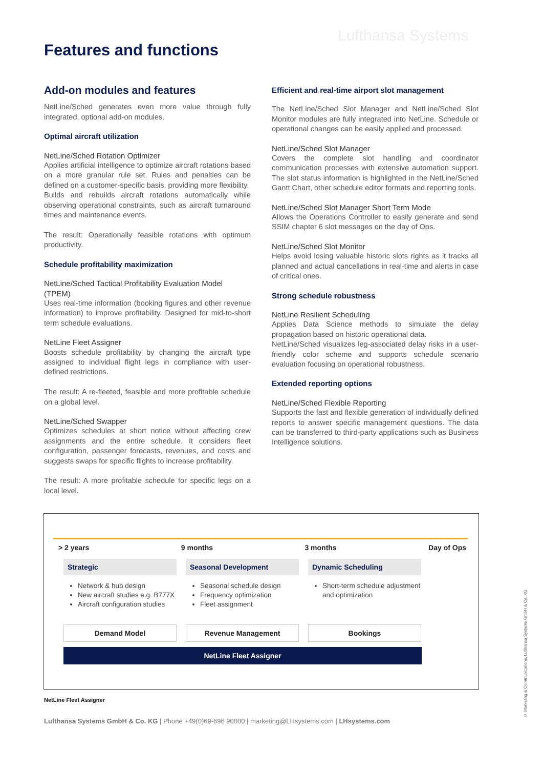Lufthansa Systems
Features and functions
Add-on modules and features
NetLine/Sched generates even more value through fully integrated, optional add-on modules.
Optimal aircraft utilization
NetLine/Sched Rotation Optimizer
Applies artificial intelligence to optimize aircraft rotations based on a more granular rule set. Rules and penalties can be defined on a customer-specific basis, providing more flexibility.
Builds and rebuilds aircraft rotations automatically while observing operational constraints, such as aircraft turnaround times and maintenance events.
The result: Operationally feasible rotations with optimum productivity.
Schedule profitability maximization
NetLine/Sched Tactical Profitability Evaluation Model (TPEM)
Uses real-time information (booking figures and other revenue information) to improve profitability. Designed for mid-to-short term schedule evaluations.
NetLine Fleet Assigner
Boosts schedule profitability by changing the aircraft type assigned to individual flight legs in compliance with user-defined restrictions.
The result: A re-fleeted, feasible and more profitable schedule on a global level.
NetLine/Sched Swapper
Optimizes schedules at short notice without affecting crew assignments and the entire schedule. It considers fleet configuration, passenger forecasts, revenues, and costs and suggests swaps for specific flights to increase profitability.
The result: A more profitable schedule for specific legs on a local level.
Efficient and real-time airport slot management
The NetLine/Sched Slot Manager and NetLine/Sched Slot Monitor modules are fully integrated into NetLine. Schedule or operational changes can be easily applied and processed.
NetLine/Sched Slot Manager
Covers the complete slot handling and coordinator communication processes with extensive automation support. The slot status information is highlighted in the NetLine/Sched Gantt Chart, other schedule editor formats and reporting tools.
NetLine/Sched Slot Manager Short Term Mode
Allows the Operations Controller to easily generate and send SSIM chapter 6 slot messages on the day of Ops.
NetLine/Sched Slot Monitor
Helps avoid losing valuable historic slots rights as it tracks all planned and actual cancellations in real-time and alerts in case of critical ones.
Strong schedule robustness
NetLine Resilient Scheduling
Applies Data Science methods to simulate the delay propagation based on historic operational data.
NetLine/Sched visualizes leg-associated delay risks in a user-friendly color scheme and supports schedule scenario evaluation focusing on operational robustness.
Extended reporting options
NetLine/Sched Flexible Reporting
Supports the fast and flexible generation of individually defined reports to answer specific management questions. The data can be transferred to third-party applications such as Business Intelligence solutions.
> 2 years 9 months 3 months Day of Ops
Strategic
Network & hub design
New aircraft studies e.g. B777X
Aircraft configuration studies
Seasonal Development
Seasonal schedule design
Frequency optimization
Fleet assignment
Dynamic Scheduling
Short-term schedule adjustment and optimization
Demand Model Revenue Management Bookings
NetLine Fleet Assigner
NetLine Fleet Assigner
Lufthansa Systems GmbH & Co. KG | Phone +49(0)69-696 90000 | marketing@LHsystems.com | LHsystems.com
© Marketing & Communications, Lufthansa Systems GmbH & Co. KG